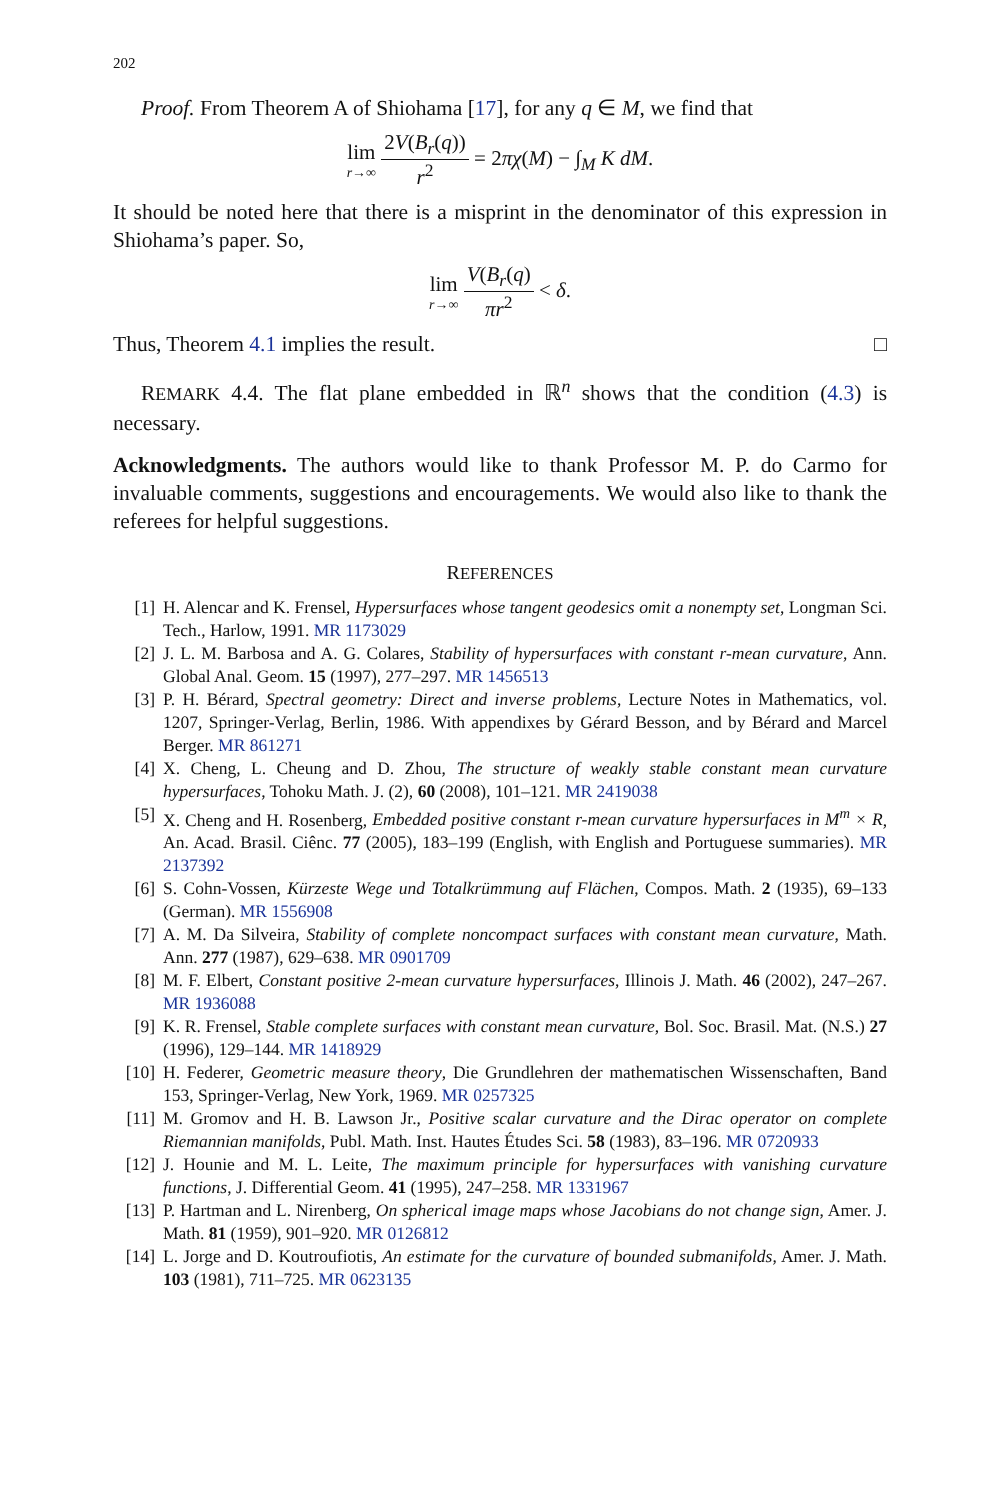202
Proof. From Theorem A of Shiohama [17], for any q ∈ M, we find that
lim r→∞ 2V(B<sub>r</sub>(q)) r<sup>2</sup> = 2πχ(M) − ∫<sub>M</sub> K dM.
It should be noted here that there is a misprint in the denominator of this expression in Shiohama’s paper. So,
lim r→∞ V(B<sub>r</sub>(q) πr<sup>2</sup> < δ.
Thus, Theorem 4.1 implies the result. □
REMARK 4.4. The flat plane embedded in ℝ<sup>n</sup> shows that the condition (4.3) is necessary.
Acknowledgments. The authors would like to thank Professor M. P. do Carmo for invaluable comments, suggestions and encouragements. We would also like to thank the referees for helpful suggestions.
REFERENCES
[1] H. Alencar and K. Frensel, Hypersurfaces whose tangent geodesics omit a nonempty set, Longman Sci. Tech., Harlow, 1991. MR 1173029
[2] J. L. M. Barbosa and A. G. Colares, Stability of hypersurfaces with constant r-mean curvature, Ann. Global Anal. Geom. 15 (1997), 277–297. MR 1456513
[3] P. H. Bérard, Spectral geometry: Direct and inverse problems, Lecture Notes in Mathematics, vol. 1207, Springer-Verlag, Berlin, 1986. With appendixes by Gérard Besson, and by Bérard and Marcel Berger. MR 861271
[4] X. Cheng, L. Cheung and D. Zhou, The structure of weakly stable constant mean curvature hypersurfaces, Tohoku Math. J. (2), 60 (2008), 101–121. MR 2419038
[5] X. Cheng and H. Rosenberg, Embedded positive constant r-mean curvature hypersurfaces in M<sup>m</sup> × R, An. Acad. Brasil. Ciênc. 77 (2005), 183–199 (English, with English and Portuguese summaries). MR 2137392
[6] S. Cohn-Vossen, Kürzeste Wege und Totalkrümmung auf Flächen, Compos. Math. 2 (1935), 69–133 (German). MR 1556908
[7] A. M. Da Silveira, Stability of complete noncompact surfaces with constant mean curvature, Math. Ann. 277 (1987), 629–638. MR 0901709
[8] M. F. Elbert, Constant positive 2-mean curvature hypersurfaces, Illinois J. Math. 46 (2002), 247–267. MR 1936088
[9] K. R. Frensel, Stable complete surfaces with constant mean curvature, Bol. Soc. Brasil. Mat. (N.S.) 27 (1996), 129–144. MR 1418929
[10] H. Federer, Geometric measure theory, Die Grundlehren der mathematischen Wissenschaften, Band 153, Springer-Verlag, New York, 1969. MR 0257325
[11] M. Gromov and H. B. Lawson Jr., Positive scalar curvature and the Dirac operator on complete Riemannian manifolds, Publ. Math. Inst. Hautes Études Sci. 58 (1983), 83–196. MR 0720933
[12] J. Hounie and M. L. Leite, The maximum principle for hypersurfaces with vanishing curvature functions, J. Differential Geom. 41 (1995), 247–258. MR 1331967
[13] P. Hartman and L. Nirenberg, On spherical image maps whose Jacobians do not change sign, Amer. J. Math. 81 (1959), 901–920. MR 0126812
[14] L. Jorge and D. Koutroufiotis, An estimate for the curvature of bounded submanifolds, Amer. J. Math. 103 (1981), 711–725. MR 0623135